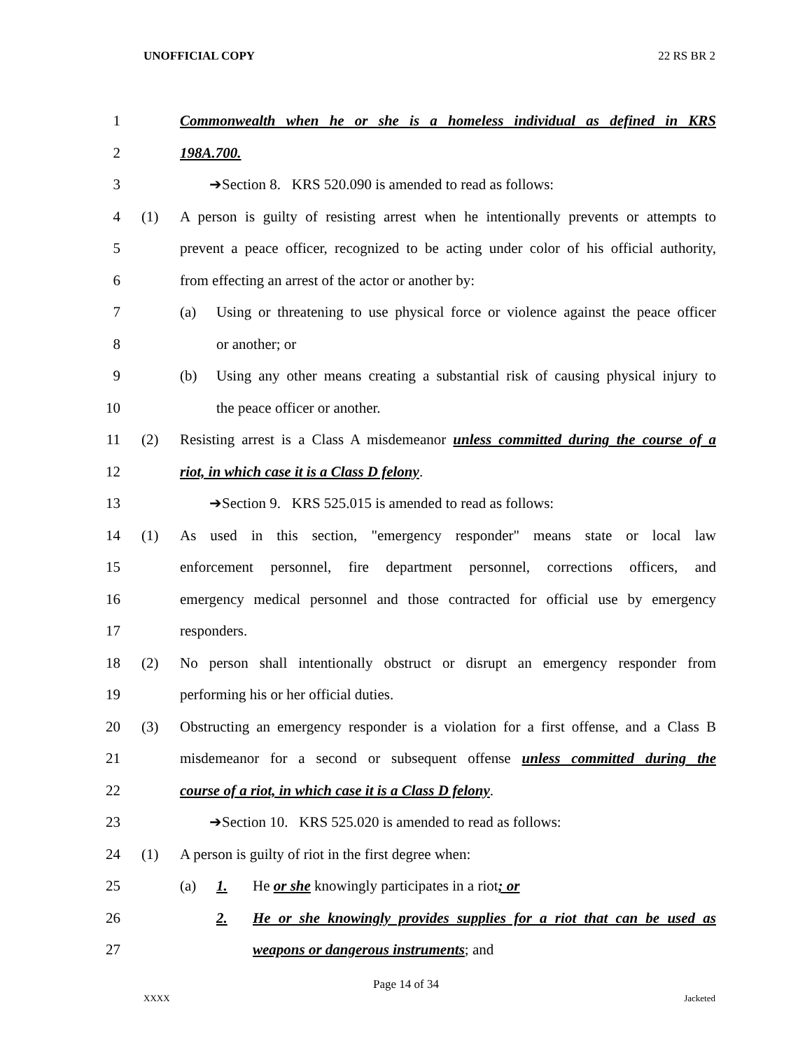UNOFFICIAL COPY 22 RS BR 2
1 Commonwealth when he or she is a homeless individual as defined in KRS
2 198A.700.
3 ➔Section 8. KRS 520.090 is amended to read as follows:
4 (1) A person is guilty of resisting arrest when he intentionally prevents or attempts to
5 prevent a peace officer, recognized to be acting under color of his official authority,
6 from effecting an arrest of the actor or another by:
7 (a) Using or threatening to use physical force or violence against the peace officer
8 or another; or
9 (b) Using any other means creating a substantial risk of causing physical injury to
10 the peace officer or another.
11 (2) Resisting arrest is a Class A misdemeanor unless committed during the course of a
12 riot, in which case it is a Class D felony.
13 ➔Section 9. KRS 525.015 is amended to read as follows:
14 (1) As used in this section, "emergency responder" means state or local law
15 enforcement personnel, fire department personnel, corrections officers, and
16 emergency medical personnel and those contracted for official use by emergency
17 responders.
18 (2) No person shall intentionally obstruct or disrupt an emergency responder from
19 performing his or her official duties.
20 (3) Obstructing an emergency responder is a violation for a first offense, and a Class B
21 misdemeanor for a second or subsequent offense unless committed during the
22 course of a riot, in which case it is a Class D felony.
23 ➔Section 10. KRS 525.020 is amended to read as follows:
24 (1) A person is guilty of riot in the first degree when:
25 (a) 1. He or she knowingly participates in a riot; or
26 2. He or she knowingly provides supplies for a riot that can be used as
27 weapons or dangerous instruments; and
Page 14 of 34
XXXX Jacketed